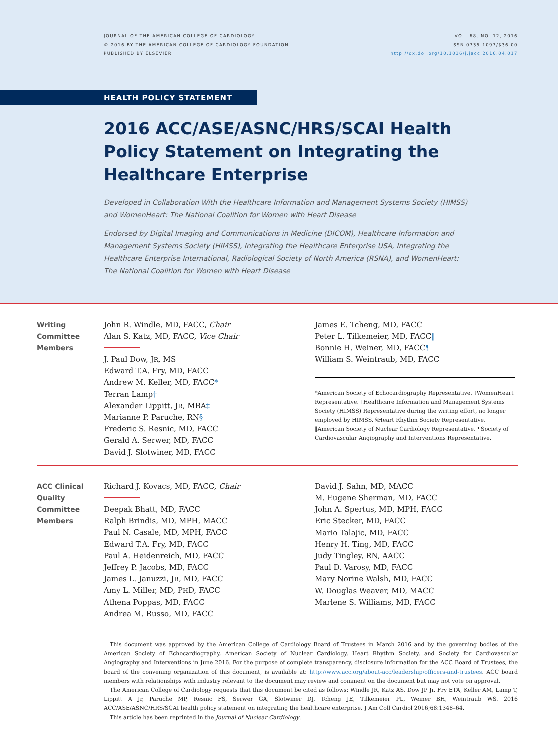JOURNAL OF THE AMERICAN COLLEGE OF CARDIOLOGY
© 2016 BY THE AMERICAN COLLEGE OF CARDIOLOGY FOUNDATION
PUBLISHED BY ELSEVIER
VOL. 68, NO. 12, 2016
ISSN 0735-1097/$36.00
http://dx.doi.org/10.1016/j.jacc.2016.04.017
HEALTH POLICY STATEMENT
2016 ACC/ASE/ASNC/HRS/SCAI Health Policy Statement on Integrating the Healthcare Enterprise
Developed in Collaboration With the Healthcare Information and Management Systems Society (HIMSS) and WomenHeart: The National Coalition for Women with Heart Disease
Endorsed by Digital Imaging and Communications in Medicine (DICOM), Healthcare Information and Management Systems Society (HIMSS), Integrating the Healthcare Enterprise USA, Integrating the Healthcare Enterprise International, Radiological Society of North America (RSNA), and WomenHeart: The National Coalition for Women with Heart Disease
Writing
Committee
Members
John R. Windle, MD, FACC, Chair
Alan S. Katz, MD, FACC, Vice Chair
J. Paul Dow, JR, MS
Edward T.A. Fry, MD, FACC
Andrew M. Keller, MD, FACC*
Terran Lamp†
Alexander Lippitt, JR, MBA‡
Marianne P. Paruche, RN§
Frederic S. Resnic, MD, FACC
Gerald A. Serwer, MD, FACC
David J. Slotwiner, MD, FACC
James E. Tcheng, MD, FACC
Peter L. Tilkemeier, MD, FACC‖
Bonnie H. Weiner, MD, FACC¶
William S. Weintraub, MD, FACC
*American Society of Echocardiography Representative. †WomenHeart Representative. ‡Healthcare Information and Management Systems Society (HIMSS) Representative during the writing effort, no longer employed by HIMSS. §Heart Rhythm Society Representative. ‖American Society of Nuclear Cardiology Representative. ¶Society of Cardiovascular Angiography and Interventions Representative.
ACC Clinical
Quality
Committee
Members
Richard J. Kovacs, MD, FACC, Chair
Deepak Bhatt, MD, FACC
Ralph Brindis, MD, MPH, MACC
Paul N. Casale, MD, MPH, FACC
Edward T.A. Fry, MD, FACC
Paul A. Heidenreich, MD, FACC
Jeffrey P. Jacobs, MD, FACC
James L. Januzzi, JR, MD, FACC
Amy L. Miller, MD, PHD, FACC
Athena Poppas, MD, FACC
Andrea M. Russo, MD, FACC
David J. Sahn, MD, MACC
M. Eugene Sherman, MD, FACC
John A. Spertus, MD, MPH, FACC
Eric Stecker, MD, FACC
Mario Talajic, MD, FACC
Henry H. Ting, MD, FACC
Judy Tingley, RN, AACC
Paul D. Varosy, MD, FACC
Mary Norine Walsh, MD, FACC
W. Douglas Weaver, MD, MACC
Marlene S. Williams, MD, FACC
This document was approved by the American College of Cardiology Board of Trustees in March 2016 and by the governing bodies of the American Society of Echocardiography, American Society of Nuclear Cardiology, Heart Rhythm Society, and Society for Cardiovascular Angiography and Interventions in June 2016. For the purpose of complete transparency, disclosure information for the ACC Board of Trustees, the board of the convening organization of this document, is available at: http://www.acc.org/about-acc/leadership/officers-and-trustees. ACC board members with relationships with industry relevant to the document may review and comment on the document but may not vote on approval.
The American College of Cardiology requests that this document be cited as follows: Windle JR, Katz AS, Dow JP Jr, Fry ETA, Keller AM, Lamp T, Lippitt A Jr, Paruche MP, Resnic FS, Serwer GA, Slotwiner DJ, Tcheng JE, Tilkemeier PL, Weiner BH, Weintraub WS. 2016 ACC/ASE/ASNC/HRS/SCAI health policy statement on integrating the healthcare enterprise. J Am Coll Cardiol 2016;68:1348–64.
This article has been reprinted in the Journal of Nuclear Cardiology.